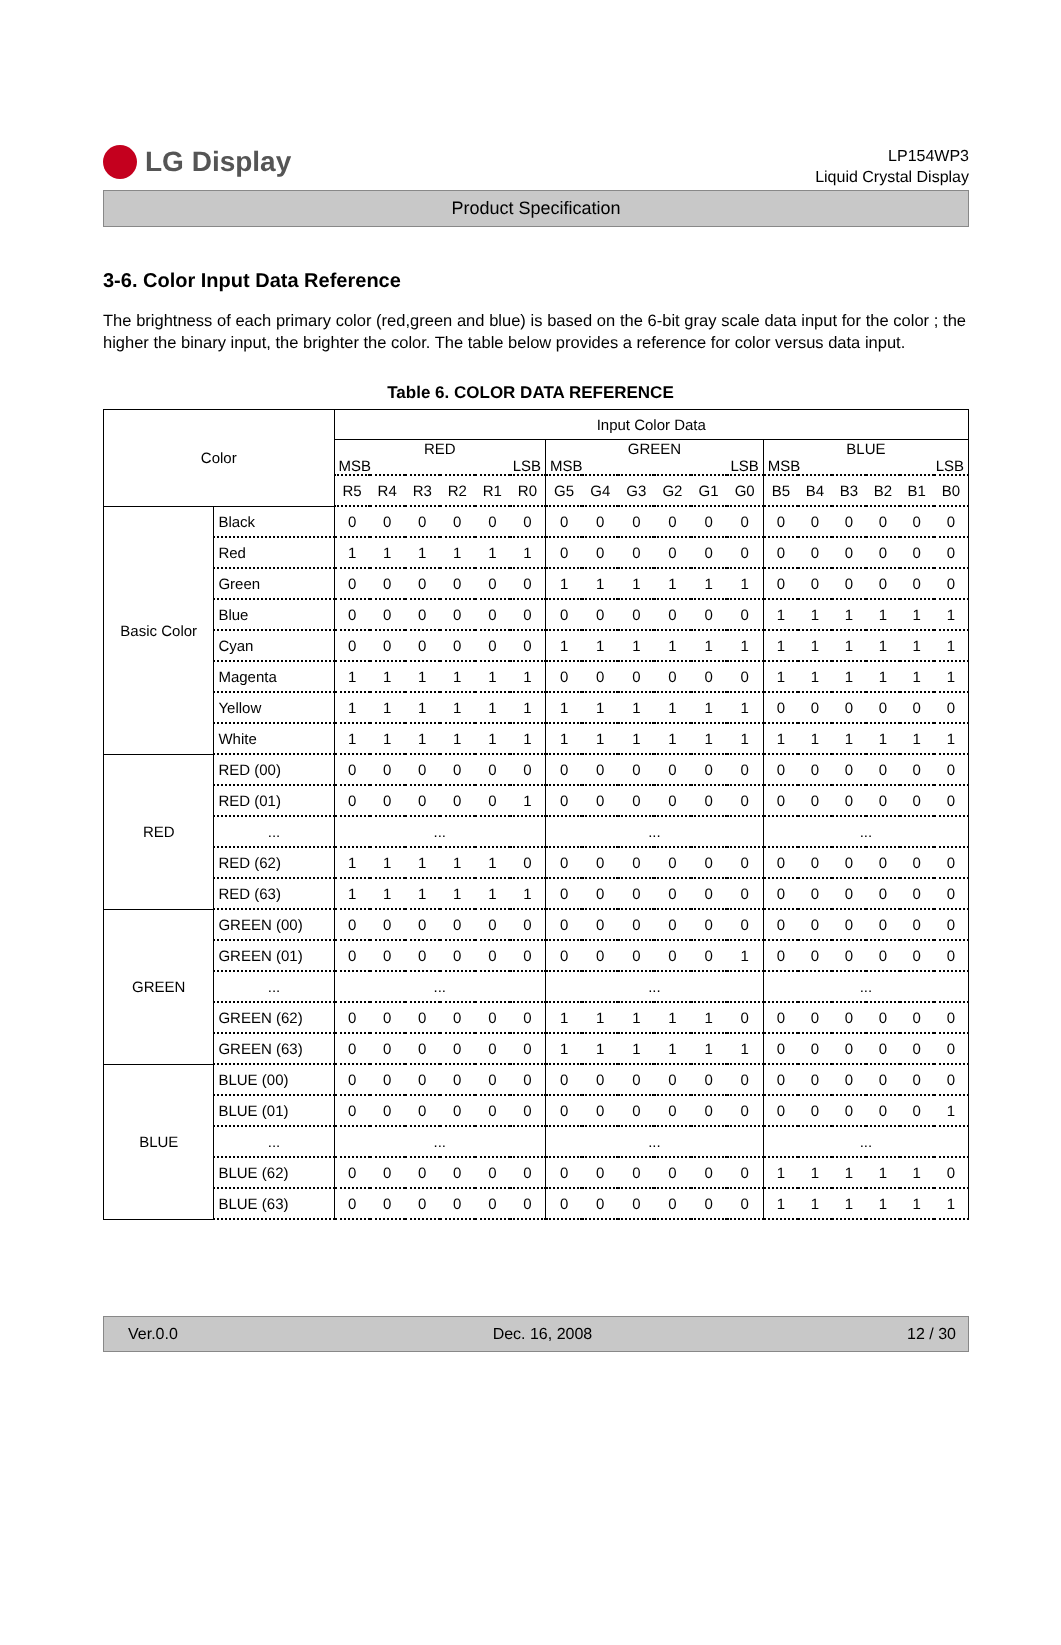LG Display
LP154WP3
Liquid Crystal Display
Product Specification
3-6. Color Input Data Reference
The brightness of each primary color (red,green and blue) is based on the 6-bit gray scale data input for the color ; the higher the binary input, the brighter the color. The table below provides a reference for color versus data input.
Table 6. COLOR DATA REFERENCE
| Color | | Input Color Data | | | | | | | | | | | | | | | | | |
| --- | --- | --- | --- | --- | --- | --- | --- | --- | --- | --- | --- | --- | --- | --- | --- | --- | --- | --- | --- |
| | | RED MSB LSB | | | | | | GREEN MSB LSB | | | | | | BLUE MSB LSB | | | | | |
| | | R5 | R4 | R3 | R2 | R1 | R0 | G5 | G4 | G3 | G2 | G1 | G0 | B5 | B4 | B3 | B2 | B1 | B0 |
| Basic Color | Black | 0 | 0 | 0 | 0 | 0 | 0 | 0 | 0 | 0 | 0 | 0 | 0 | 0 | 0 | 0 | 0 | 0 | 0 |
| | Red | 1 | 1 | 1 | 1 | 1 | 1 | 0 | 0 | 0 | 0 | 0 | 0 | 0 | 0 | 0 | 0 | 0 | 0 |
| | Green | 0 | 0 | 0 | 0 | 0 | 0 | 1 | 1 | 1 | 1 | 1 | 1 | 0 | 0 | 0 | 0 | 0 | 0 |
| | Blue | 0 | 0 | 0 | 0 | 0 | 0 | 0 | 0 | 0 | 0 | 0 | 0 | 1 | 1 | 1 | 1 | 1 | 1 |
| | Cyan | 0 | 0 | 0 | 0 | 0 | 0 | 1 | 1 | 1 | 1 | 1 | 1 | 1 | 1 | 1 | 1 | 1 | 1 |
| | Magenta | 1 | 1 | 1 | 1 | 1 | 1 | 0 | 0 | 0 | 0 | 0 | 0 | 1 | 1 | 1 | 1 | 1 | 1 |
| | Yellow | 1 | 1 | 1 | 1 | 1 | 1 | 1 | 1 | 1 | 1 | 1 | 1 | 0 | 0 | 0 | 0 | 0 | 0 |
| | White | 1 | 1 | 1 | 1 | 1 | 1 | 1 | 1 | 1 | 1 | 1 | 1 | 1 | 1 | 1 | 1 | 1 | 1 |
| RED | RED (00) | 0 | 0 | 0 | 0 | 0 | 0 | 0 | 0 | 0 | 0 | 0 | 0 | 0 | 0 | 0 | 0 | 0 | 0 |
| | RED (01) | 0 | 0 | 0 | 0 | 0 | 1 | 0 | 0 | 0 | 0 | 0 | 0 | 0 | 0 | 0 | 0 | 0 | 0 |
| | ... | ... | | | | | | ... | | | | | | ... | | | | | |
| | RED (62) | 1 | 1 | 1 | 1 | 1 | 0 | 0 | 0 | 0 | 0 | 0 | 0 | 0 | 0 | 0 | 0 | 0 | 0 |
| | RED (63) | 1 | 1 | 1 | 1 | 1 | 1 | 0 | 0 | 0 | 0 | 0 | 0 | 0 | 0 | 0 | 0 | 0 | 0 |
| GREEN | GREEN (00) | 0 | 0 | 0 | 0 | 0 | 0 | 0 | 0 | 0 | 0 | 0 | 0 | 0 | 0 | 0 | 0 | 0 | 0 |
| | GREEN (01) | 0 | 0 | 0 | 0 | 0 | 0 | 0 | 0 | 0 | 0 | 0 | 1 | 0 | 0 | 0 | 0 | 0 | 0 |
| | ... | ... | | | | | | ... | | | | | | ... | | | | | |
| | GREEN (62) | 0 | 0 | 0 | 0 | 0 | 0 | 1 | 1 | 1 | 1 | 1 | 0 | 0 | 0 | 0 | 0 | 0 | 0 |
| | GREEN (63) | 0 | 0 | 0 | 0 | 0 | 0 | 1 | 1 | 1 | 1 | 1 | 1 | 0 | 0 | 0 | 0 | 0 | 0 |
| BLUE | BLUE (00) | 0 | 0 | 0 | 0 | 0 | 0 | 0 | 0 | 0 | 0 | 0 | 0 | 0 | 0 | 0 | 0 | 0 | 0 |
| | BLUE (01) | 0 | 0 | 0 | 0 | 0 | 0 | 0 | 0 | 0 | 0 | 0 | 0 | 0 | 0 | 0 | 0 | 0 | 1 |
| | ... | ... | | | | | | ... | | | | | | ... | | | | | |
| | BLUE (62) | 0 | 0 | 0 | 0 | 0 | 0 | 0 | 0 | 0 | 0 | 0 | 0 | 1 | 1 | 1 | 1 | 1 | 0 |
| | BLUE (63) | 0 | 0 | 0 | 0 | 0 | 0 | 0 | 0 | 0 | 0 | 0 | 0 | 1 | 1 | 1 | 1 | 1 | 1 |
Ver.0.0 Dec. 16, 2008 12 / 30